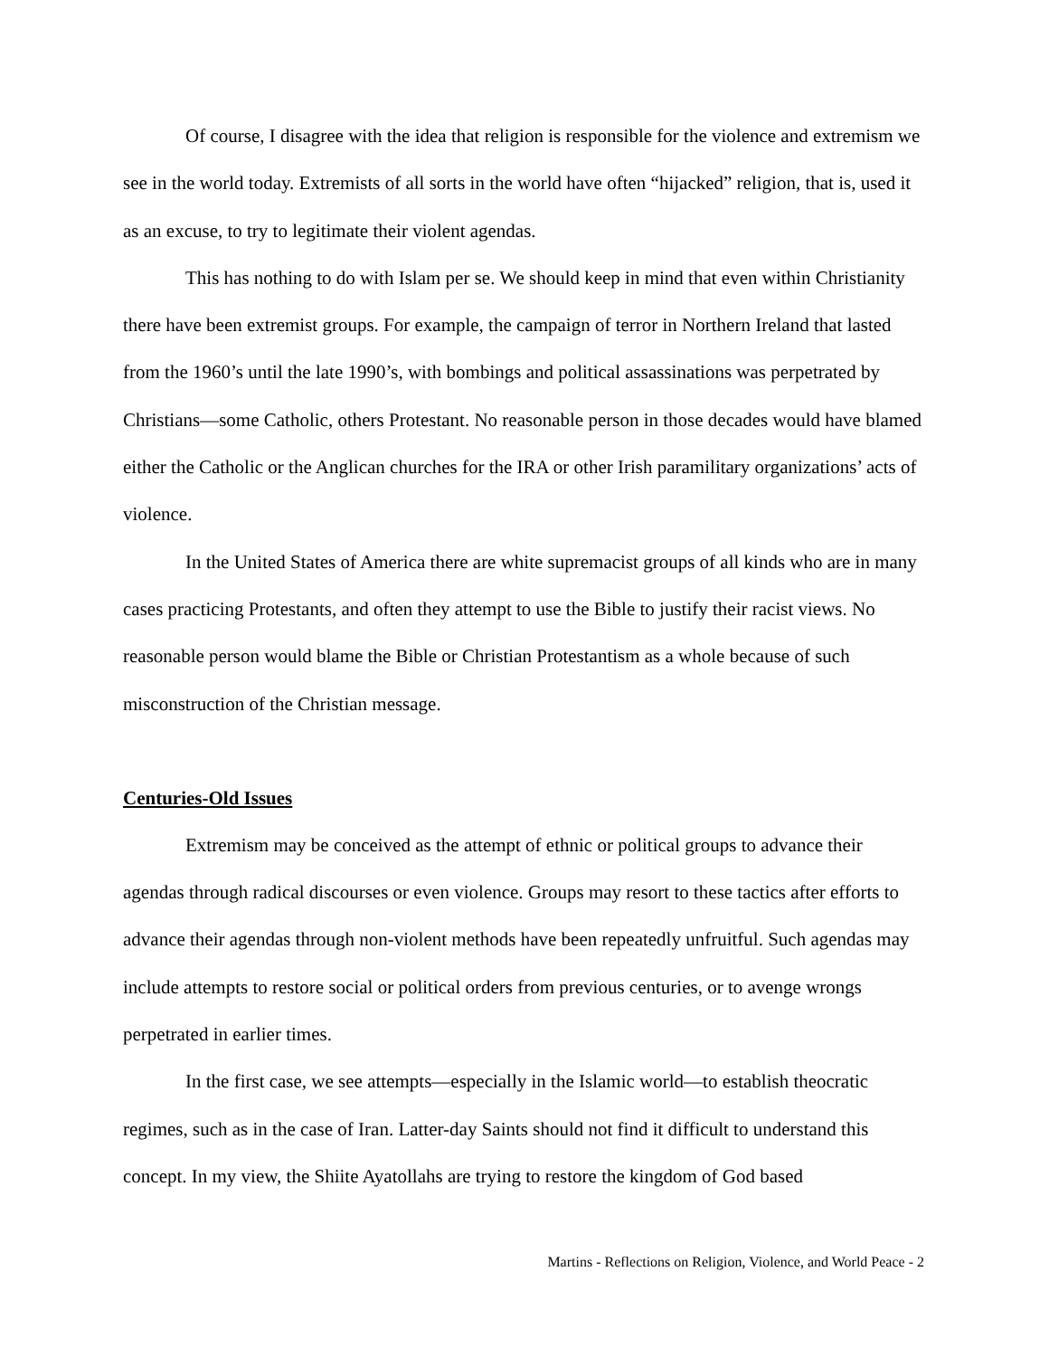Of course, I disagree with the idea that religion is responsible for the violence and extremism we see in the world today. Extremists of all sorts in the world have often “hijacked” religion, that is, used it as an excuse, to try to legitimate their violent agendas.
This has nothing to do with Islam per se. We should keep in mind that even within Christianity there have been extremist groups. For example, the campaign of terror in Northern Ireland that lasted from the 1960’s until the late 1990’s, with bombings and political assassinations was perpetrated by Christians—some Catholic, others Protestant. No reasonable person in those decades would have blamed either the Catholic or the Anglican churches for the IRA or other Irish paramilitary organizations’ acts of violence.
In the United States of America there are white supremacist groups of all kinds who are in many cases practicing Protestants, and often they attempt to use the Bible to justify their racist views. No reasonable person would blame the Bible or Christian Protestantism as a whole because of such misconstruction of the Christian message.
Centuries-Old Issues
Extremism may be conceived as the attempt of ethnic or political groups to advance their agendas through radical discourses or even violence. Groups may resort to these tactics after efforts to advance their agendas through non-violent methods have been repeatedly unfruitful. Such agendas may include attempts to restore social or political orders from previous centuries, or to avenge wrongs perpetrated in earlier times.
In the first case, we see attempts—especially in the Islamic world—to establish theocratic regimes, such as in the case of Iran. Latter-day Saints should not find it difficult to understand this concept. In my view, the Shiite Ayatollahs are trying to restore the kingdom of God based
Martins - Reflections on Religion, Violence, and World Peace - 2